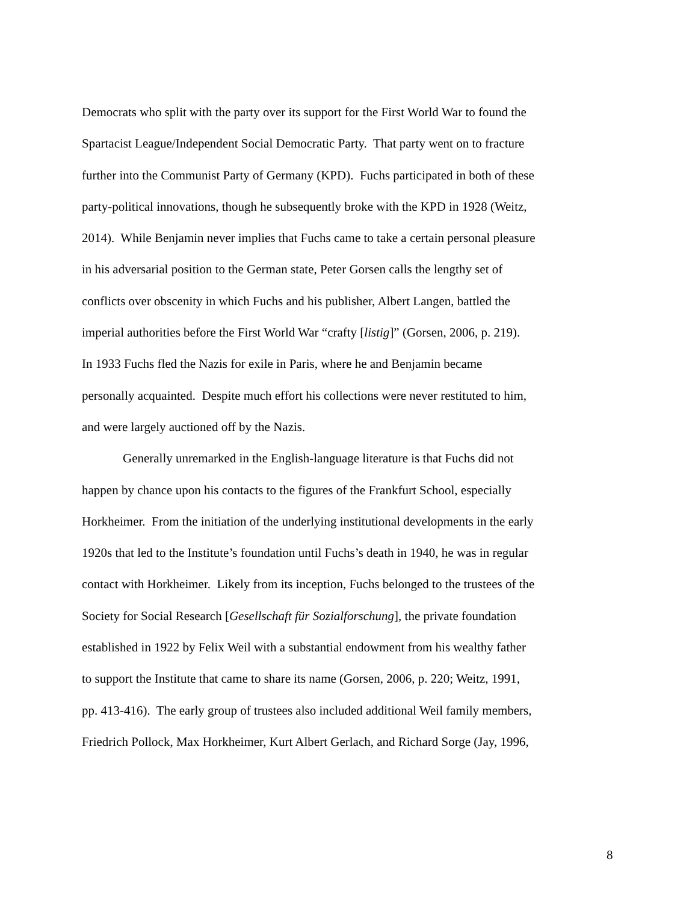Democrats who split with the party over its support for the First World War to found the
Spartacist League/Independent Social Democratic Party. That party went on to fracture
further into the Communist Party of Germany (KPD). Fuchs participated in both of these
party-political innovations, though he subsequently broke with the KPD in 1928 (Weitz,
2014). While Benjamin never implies that Fuchs came to take a certain personal pleasure
in his adversarial position to the German state, Peter Gorsen calls the lengthy set of
conflicts over obscenity in which Fuchs and his publisher, Albert Langen, battled the
imperial authorities before the First World War “crafty [listig]” (Gorsen, 2006, p. 219).
In 1933 Fuchs fled the Nazis for exile in Paris, where he and Benjamin became
personally acquainted. Despite much effort his collections were never restituted to him,
and were largely auctioned off by the Nazis.
Generally unremarked in the English-language literature is that Fuchs did not
happen by chance upon his contacts to the figures of the Frankfurt School, especially
Horkheimer. From the initiation of the underlying institutional developments in the early
1920s that led to the Institute’s foundation until Fuchs’s death in 1940, he was in regular
contact with Horkheimer. Likely from its inception, Fuchs belonged to the trustees of the
Society for Social Research [Gesellschaft für Sozialforschung], the private foundation
established in 1922 by Felix Weil with a substantial endowment from his wealthy father
to support the Institute that came to share its name (Gorsen, 2006, p. 220; Weitz, 1991,
pp. 413-416). The early group of trustees also included additional Weil family members,
Friedrich Pollock, Max Horkheimer, Kurt Albert Gerlach, and Richard Sorge (Jay, 1996,
8